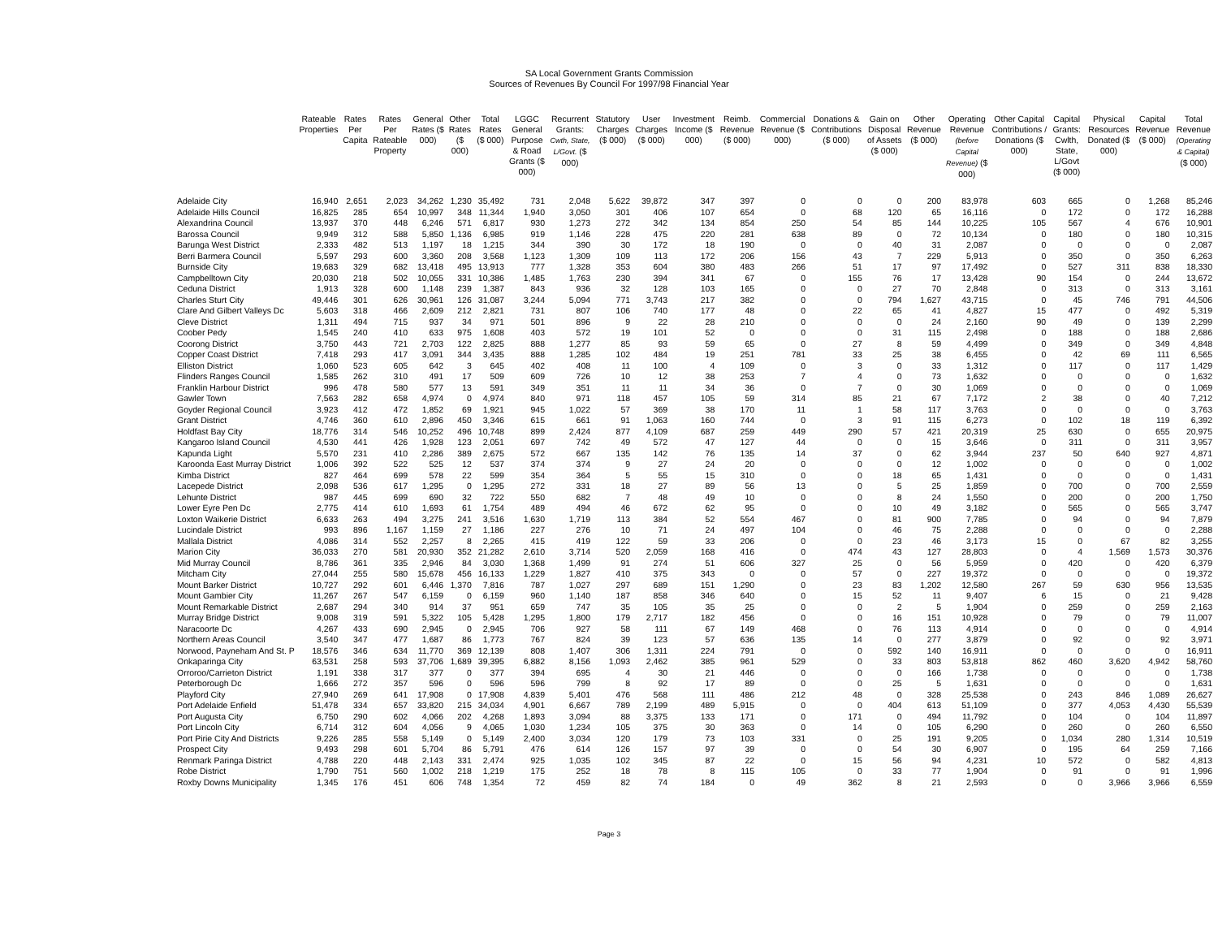SA Local Government Grants Commission
Sources of Revenues By Council For 1997/98 Financial Year
| | Rateable Properties | Rates Per Capita | Rates Per Rateable Property | General Rates ($ 000) | Other Rates ($ 000) | Total Rates ($ 000) | LGGC General Purpose & Road Grants ($ 000) | Recurrent Grants: Cwth, State, L/Govt. ($ 000) | Statutory Charges ($ 000) | User Charges ($ 000) | Investment Income ($ 000) | Reimb. Revenue ($ 000) | Commercial Revenue ($ 000) | Donations & Contributions ($ 000) | Gain on Disposal of Assets ($ 000) | Other Revenue ($ 000) | Operating Revenue (before Capital Revenue) ($ 000) | Other Capital Contributions / Donations ($ 000) | Capital Grants: Cwlth, State, L/Govt ($ 000) | Physical Resources Donated ($ 000) | Capital Revenue ($ 000) | Total Revenue (Operating & Capital) ($ 000) |
| --- | --- | --- | --- | --- | --- | --- | --- | --- | --- | --- | --- | --- | --- | --- | --- | --- | --- | --- | --- | --- | --- | --- |
| Adelaide City | 16,940 | 2,651 | 2,023 | 34,262 | 1,230 | 35,492 | 731 | 2,048 | 5,622 | 39,872 | 347 | 397 | 0 | 0 | 0 | 200 | 83,978 | 603 | 665 | 0 | 1,268 | 85,246 |
| Adelaide Hills Council | 16,825 | 285 | 654 | 10,997 | 348 | 11,344 | 1,940 | 3,050 | 301 | 406 | 107 | 654 | 0 | 68 | 120 | 65 | 16,116 | 0 | 172 | 0 | 172 | 16,288 |
| Alexandrina Council | 13,937 | 370 | 448 | 6,246 | 571 | 6,817 | 930 | 1,273 | 272 | 342 | 134 | 854 | 250 | 54 | 85 | 144 | 10,225 | 105 | 567 | 4 | 676 | 10,901 |
| Barossa Council | 9,949 | 312 | 588 | 5,850 | 1,136 | 6,985 | 919 | 1,146 | 228 | 475 | 220 | 281 | 638 | 89 | 0 | 72 | 10,134 | 0 | 180 | 0 | 180 | 10,315 |
| Barunga West District | 2,333 | 482 | 513 | 1,197 | 18 | 1,215 | 344 | 390 | 30 | 172 | 18 | 190 | 0 | 0 | 40 | 31 | 2,087 | 0 | 0 | 0 | 0 | 2,087 |
| Berri Barmera Council | 5,597 | 293 | 600 | 3,360 | 208 | 3,568 | 1,123 | 1,309 | 109 | 113 | 172 | 206 | 156 | 43 | 7 | 229 | 5,913 | 0 | 350 | 0 | 350 | 6,263 |
| Burnside City | 19,683 | 329 | 682 | 13,418 | 495 | 13,913 | 777 | 1,328 | 353 | 604 | 380 | 483 | 266 | 51 | 17 | 97 | 17,492 | 0 | 527 | 311 | 838 | 18,330 |
| Campbelltown City | 20,030 | 218 | 502 | 10,055 | 331 | 10,386 | 1,485 | 1,763 | 230 | 394 | 341 | 67 | 0 | 155 | 76 | 17 | 13,428 | 90 | 154 | 0 | 244 | 13,672 |
| Ceduna District | 1,913 | 328 | 600 | 1,148 | 239 | 1,387 | 843 | 936 | 32 | 128 | 103 | 165 | 0 | 0 | 27 | 70 | 2,848 | 0 | 313 | 0 | 313 | 3,161 |
| Charles Sturt City | 49,446 | 301 | 626 | 30,961 | 126 | 31,087 | 3,244 | 5,094 | 771 | 3,743 | 217 | 382 | 0 | 0 | 794 | 1,627 | 43,715 | 0 | 45 | 746 | 791 | 44,506 |
| Clare And Gilbert Valleys Dc | 5,603 | 318 | 466 | 2,609 | 212 | 2,821 | 731 | 807 | 106 | 740 | 177 | 48 | 0 | 22 | 65 | 41 | 4,827 | 15 | 477 | 0 | 492 | 5,319 |
| Cleve District | 1,311 | 494 | 715 | 937 | 34 | 971 | 501 | 896 | 9 | 22 | 28 | 210 | 0 | 0 | 0 | 24 | 2,160 | 90 | 49 | 0 | 139 | 2,299 |
| Coober Pedy | 1,545 | 240 | 410 | 633 | 975 | 1,608 | 403 | 572 | 19 | 101 | 52 | 0 | 0 | 0 | 31 | 115 | 2,498 | 0 | 188 | 0 | 188 | 2,686 |
| Coorong District | 3,750 | 443 | 721 | 2,703 | 122 | 2,825 | 888 | 1,277 | 85 | 93 | 59 | 65 | 0 | 27 | 8 | 59 | 4,499 | 0 | 349 | 0 | 349 | 4,848 |
| Copper Coast District | 7,418 | 293 | 417 | 3,091 | 344 | 3,435 | 888 | 1,285 | 102 | 484 | 19 | 251 | 781 | 33 | 25 | 38 | 6,455 | 0 | 42 | 69 | 111 | 6,565 |
| Elliston District | 1,060 | 523 | 605 | 642 | 3 | 645 | 402 | 408 | 11 | 100 | 4 | 109 | 0 | 3 | 0 | 33 | 1,312 | 0 | 117 | 0 | 117 | 1,429 |
| Flinders Ranges Council | 1,585 | 262 | 310 | 491 | 17 | 509 | 609 | 726 | 10 | 12 | 38 | 253 | 7 | 4 | 0 | 73 | 1,632 | 0 | 0 | 0 | 0 | 1,632 |
| Franklin Harbour District | 996 | 478 | 580 | 577 | 13 | 591 | 349 | 351 | 11 | 11 | 34 | 36 | 0 | 7 | 0 | 30 | 1,069 | 0 | 0 | 0 | 0 | 1,069 |
| Gawler Town | 7,563 | 282 | 658 | 4,974 | 0 | 4,974 | 840 | 971 | 118 | 457 | 105 | 59 | 314 | 85 | 21 | 67 | 7,172 | 2 | 38 | 0 | 40 | 7,212 |
| Goyder Regional Council | 3,923 | 412 | 472 | 1,852 | 69 | 1,921 | 945 | 1,022 | 57 | 369 | 38 | 170 | 11 | 1 | 58 | 117 | 3,763 | 0 | 0 | 0 | 0 | 3,763 |
| Grant District | 4,746 | 360 | 610 | 2,896 | 450 | 3,346 | 615 | 661 | 91 | 1,063 | 160 | 744 | 0 | 3 | 91 | 115 | 6,273 | 0 | 102 | 18 | 119 | 6,392 |
| Holdfast Bay City | 18,776 | 314 | 546 | 10,252 | 496 | 10,748 | 899 | 2,424 | 877 | 4,109 | 687 | 259 | 449 | 290 | 57 | 421 | 20,319 | 25 | 630 | 0 | 655 | 20,975 |
| Kangaroo Island Council | 4,530 | 441 | 426 | 1,928 | 123 | 2,051 | 697 | 742 | 49 | 572 | 47 | 127 | 44 | 0 | 0 | 15 | 3,646 | 0 | 311 | 0 | 311 | 3,957 |
| Kapunda Light | 5,570 | 231 | 410 | 2,286 | 389 | 2,675 | 572 | 667 | 135 | 142 | 76 | 135 | 14 | 37 | 0 | 62 | 3,944 | 237 | 50 | 640 | 927 | 4,871 |
| Karoonda East Murray District | 1,006 | 392 | 522 | 525 | 12 | 537 | 374 | 374 | 9 | 27 | 24 | 20 | 0 | 0 | 0 | 12 | 1,002 | 0 | 0 | 0 | 0 | 1,002 |
| Kimba District | 827 | 464 | 699 | 578 | 22 | 599 | 354 | 364 | 5 | 55 | 15 | 310 | 0 | 0 | 18 | 65 | 1,431 | 0 | 0 | 0 | 0 | 1,431 |
| Lacepede District | 2,098 | 536 | 617 | 1,295 | 0 | 1,295 | 272 | 331 | 18 | 27 | 89 | 56 | 13 | 0 | 5 | 25 | 1,859 | 0 | 700 | 0 | 700 | 2,559 |
| Lehunte District | 987 | 445 | 699 | 690 | 32 | 722 | 550 | 682 | 7 | 48 | 49 | 10 | 0 | 0 | 8 | 24 | 1,550 | 0 | 200 | 0 | 200 | 1,750 |
| Lower Eyre Pen Dc | 2,775 | 414 | 610 | 1,693 | 61 | 1,754 | 489 | 494 | 46 | 672 | 62 | 95 | 0 | 0 | 10 | 49 | 3,182 | 0 | 565 | 0 | 565 | 3,747 |
| Loxton Waikerie District | 6,633 | 263 | 494 | 3,275 | 241 | 3,516 | 1,630 | 1,719 | 113 | 384 | 52 | 554 | 467 | 0 | 81 | 900 | 7,785 | 0 | 94 | 0 | 94 | 7,879 |
| Lucindale District | 993 | 896 | 1,167 | 1,159 | 27 | 1,186 | 227 | 276 | 10 | 71 | 24 | 497 | 104 | 0 | 46 | 75 | 2,288 | 0 | 0 | 0 | 0 | 2,288 |
| Mallala District | 4,086 | 314 | 552 | 2,257 | 8 | 2,265 | 415 | 419 | 122 | 59 | 33 | 206 | 0 | 0 | 23 | 46 | 3,173 | 15 | 0 | 67 | 82 | 3,255 |
| Marion City | 36,033 | 270 | 581 | 20,930 | 352 | 21,282 | 2,610 | 3,714 | 520 | 2,059 | 168 | 416 | 0 | 474 | 43 | 127 | 28,803 | 0 | 4 | 1,569 | 1,573 | 30,376 |
| Mid Murray Council | 8,786 | 361 | 335 | 2,946 | 84 | 3,030 | 1,368 | 1,499 | 91 | 274 | 51 | 606 | 327 | 25 | 0 | 56 | 5,959 | 0 | 420 | 0 | 420 | 6,379 |
| Mitcham City | 27,044 | 255 | 580 | 15,678 | 456 | 16,133 | 1,229 | 1,827 | 410 | 375 | 343 | 0 | 0 | 57 | 0 | 227 | 19,372 | 0 | 0 | 0 | 0 | 19,372 |
| Mount Barker District | 10,727 | 292 | 601 | 6,446 | 1,370 | 7,816 | 787 | 1,027 | 297 | 689 | 151 | 1,290 | 0 | 23 | 83 | 1,202 | 12,580 | 267 | 59 | 630 | 956 | 13,535 |
| Mount Gambier City | 11,267 | 267 | 547 | 6,159 | 0 | 6,159 | 960 | 1,140 | 187 | 858 | 346 | 640 | 0 | 15 | 52 | 11 | 9,407 | 6 | 15 | 0 | 21 | 9,428 |
| Mount Remarkable District | 2,687 | 294 | 340 | 914 | 37 | 951 | 659 | 747 | 35 | 105 | 35 | 25 | 0 | 0 | 2 | 5 | 1,904 | 0 | 259 | 0 | 259 | 2,163 |
| Murray Bridge District | 9,008 | 319 | 591 | 5,322 | 105 | 5,428 | 1,295 | 1,800 | 179 | 2,717 | 182 | 456 | 0 | 0 | 16 | 151 | 10,928 | 0 | 79 | 0 | 79 | 11,007 |
| Naracoorte Dc | 4,267 | 433 | 690 | 2,945 | 0 | 2,945 | 706 | 927 | 58 | 111 | 67 | 149 | 468 | 0 | 76 | 113 | 4,914 | 0 | 0 | 0 | 0 | 4,914 |
| Northern Areas Council | 3,540 | 347 | 477 | 1,687 | 86 | 1,773 | 767 | 824 | 39 | 123 | 57 | 636 | 135 | 14 | 0 | 277 | 3,879 | 0 | 92 | 0 | 92 | 3,971 |
| Norwood, Payneham And St. P | 18,576 | 346 | 634 | 11,770 | 369 | 12,139 | 808 | 1,407 | 306 | 1,311 | 224 | 791 | 0 | 0 | 592 | 140 | 16,911 | 0 | 0 | 0 | 0 | 16,911 |
| Onkaparinga City | 63,531 | 258 | 593 | 37,706 | 1,689 | 39,395 | 6,882 | 8,156 | 1,093 | 2,462 | 385 | 961 | 529 | 0 | 33 | 803 | 53,818 | 862 | 460 | 3,620 | 4,942 | 58,760 |
| Orroroo/Carrieton District | 1,191 | 338 | 317 | 377 | 0 | 377 | 394 | 695 | 4 | 30 | 21 | 446 | 0 | 0 | 0 | 166 | 1,738 | 0 | 0 | 0 | 0 | 1,738 |
| Peterborough Dc | 1,666 | 272 | 357 | 596 | 0 | 596 | 596 | 799 | 8 | 92 | 17 | 89 | 0 | 0 | 25 | 5 | 1,631 | 0 | 0 | 0 | 0 | 1,631 |
| Playford City | 27,940 | 269 | 641 | 17,908 | 0 | 17,908 | 4,839 | 5,401 | 476 | 568 | 111 | 486 | 212 | 48 | 0 | 328 | 25,538 | 0 | 243 | 846 | 1,089 | 26,627 |
| Port Adelaide Enfield | 51,478 | 334 | 657 | 33,820 | 215 | 34,034 | 4,901 | 6,667 | 789 | 2,199 | 489 | 5,915 | 0 | 0 | 404 | 613 | 51,109 | 0 | 377 | 4,053 | 4,430 | 55,539 |
| Port Augusta City | 6,750 | 290 | 602 | 4,066 | 202 | 4,268 | 1,893 | 3,094 | 88 | 3,375 | 133 | 171 | 0 | 171 | 0 | 494 | 11,792 | 0 | 104 | 0 | 104 | 11,897 |
| Port Lincoln City | 6,714 | 312 | 604 | 4,056 | 9 | 4,065 | 1,030 | 1,234 | 105 | 375 | 30 | 363 | 0 | 14 | 0 | 105 | 6,290 | 0 | 260 | 0 | 260 | 6,550 |
| Port Pirie City And Districts | 9,226 | 285 | 558 | 5,149 | 0 | 5,149 | 2,400 | 3,034 | 120 | 179 | 73 | 103 | 331 | 0 | 25 | 191 | 9,205 | 0 | 1,034 | 280 | 1,314 | 10,519 |
| Prospect City | 9,493 | 298 | 601 | 5,704 | 86 | 5,791 | 476 | 614 | 126 | 157 | 97 | 39 | 0 | 0 | 54 | 30 | 6,907 | 0 | 195 | 64 | 259 | 7,166 |
| Renmark Paringa District | 4,788 | 220 | 448 | 2,143 | 331 | 2,474 | 925 | 1,035 | 102 | 345 | 87 | 22 | 0 | 15 | 56 | 94 | 4,231 | 10 | 572 | 0 | 582 | 4,813 |
| Robe District | 1,790 | 751 | 560 | 1,002 | 218 | 1,219 | 175 | 252 | 18 | 78 | 8 | 115 | 105 | 0 | 33 | 77 | 1,904 | 0 | 91 | 0 | 91 | 1,996 |
| Roxby Downs Municipality | 1,345 | 176 | 451 | 606 | 748 | 1,354 | 72 | 459 | 82 | 74 | 184 | 0 | 49 | 362 | 8 | 21 | 2,593 | 0 | 0 | 3,966 | 3,966 | 6,559 |
Page 3